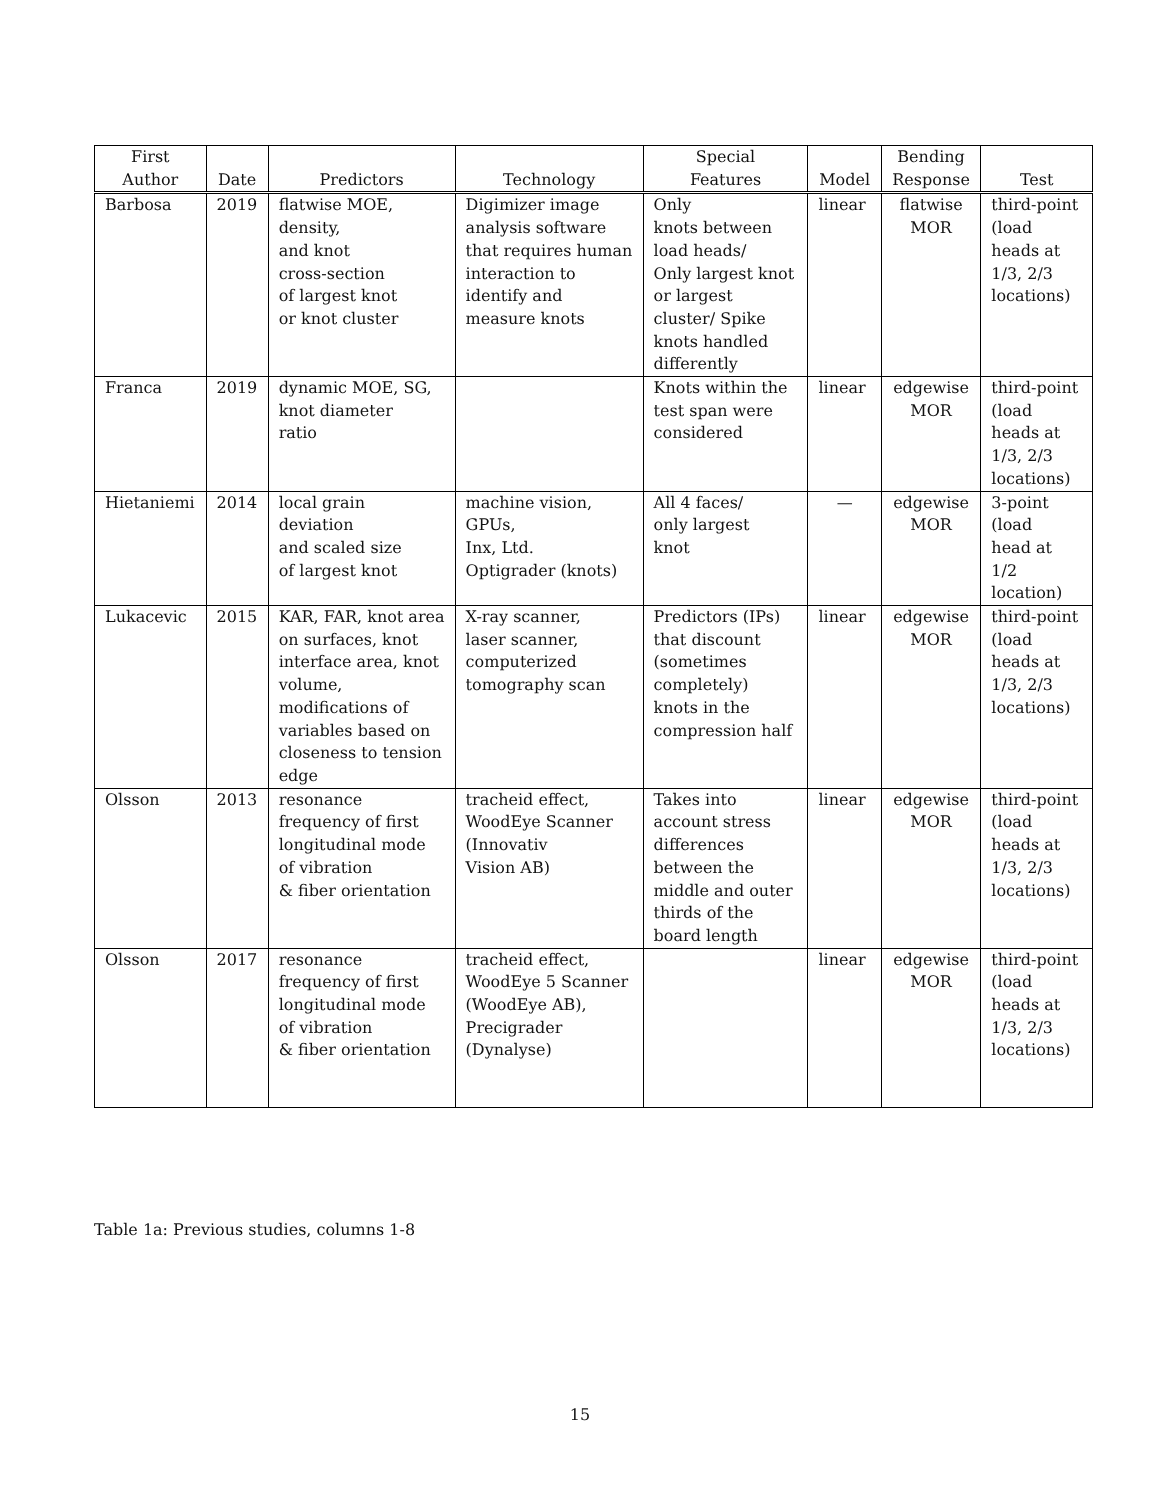| First Author | Date | Predictors | Technology | Special Features | Model | Bending Response | Test |
| --- | --- | --- | --- | --- | --- | --- | --- |
| Barbosa | 2019 | flatwise MOE, density, and knot cross-section of largest knot or knot cluster | Digimizer image analysis software that requires human interaction to identify and measure knots | Only knots between load heads/ Only largest knot or largest cluster/ Spike knots handled differently | linear | flatwise MOR | third-point (load heads at 1/3, 2/3 locations) |
| Franca | 2019 | dynamic MOE, SG, knot diameter ratio | | Knots within the test span were considered | linear | edgewise MOR | third-point (load heads at 1/3, 2/3 locations) |
| Hietaniemi | 2014 | local grain deviation and scaled size of largest knot | machine vision, GPUs, Inx, Ltd. Optigrader (knots) | All 4 faces/ only largest knot | — | edgewise MOR | 3-point (load head at 1/2 location) |
| Lukacevic | 2015 | KAR, FAR, knot area on surfaces, knot interface area, knot volume, modifications of variables based on closeness to tension edge | X-ray scanner, laser scanner, computerized tomography scan | Predictors (IPs) that discount (sometimes completely) knots in the compression half | linear | edgewise MOR | third-point (load heads at 1/3, 2/3 locations) |
| Olsson | 2013 | resonance frequency of first longitudinal mode of vibration & fiber orientation | tracheid effect, WoodEye Scanner (Innovativ Vision AB) | Takes into account stress differences between the middle and outer thirds of the board length | linear | edgewise MOR | third-point (load heads at 1/3, 2/3 locations) |
| Olsson | 2017 | resonance frequency of first longitudinal mode of vibration & fiber orientation | tracheid effect, WoodEye 5 Scanner (WoodEye AB), Precigrader (Dynalyse) | | linear | edgewise MOR | third-point (load heads at 1/3, 2/3 locations) |
Table 1a: Previous studies, columns 1-8
15